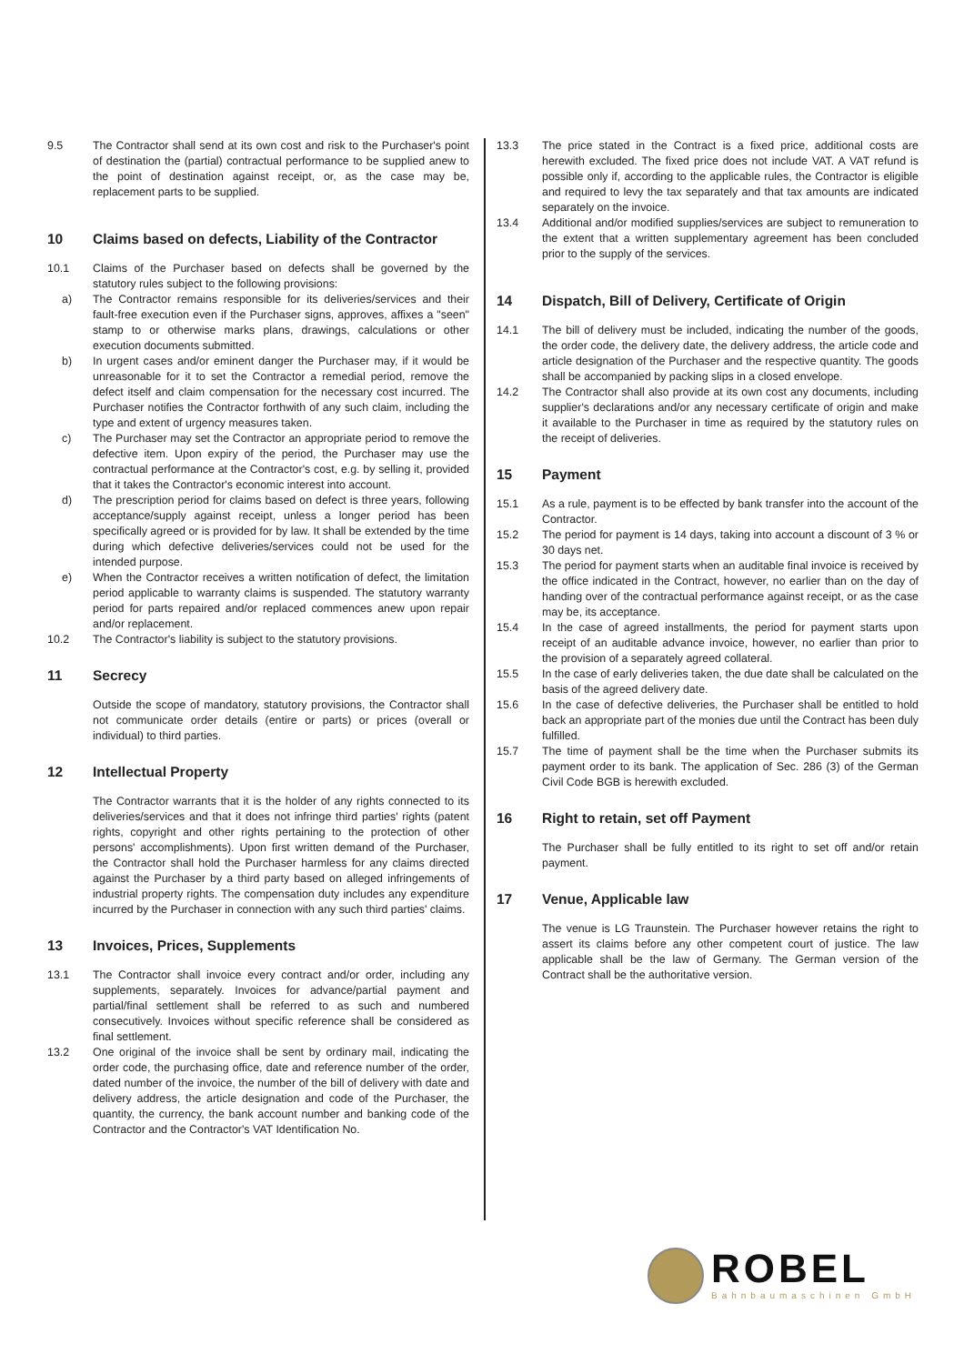9.5 The Contractor shall send at its own cost and risk to the Purchaser's point of destination the (partial) contractual performance to be supplied anew to the point of destination against receipt, or, as the case may be, replacement parts to be supplied.
10 Claims based on defects, Liability of the Contractor
10.1 Claims of the Purchaser based on defects shall be governed by the statutory rules subject to the following provisions:
a) The Contractor remains responsible for its deliveries/services and their fault-free execution even if the Purchaser signs, approves, affixes a "seen" stamp to or otherwise marks plans, drawings, calculations or other execution documents submitted.
b) In urgent cases and/or eminent danger the Purchaser may, if it would be unreasonable for it to set the Contractor a remedial period, remove the defect itself and claim compensation for the necessary cost incurred. The Purchaser notifies the Contractor forthwith of any such claim, including the type and extent of urgency measures taken.
c) The Purchaser may set the Contractor an appropriate period to remove the defective item. Upon expiry of the period, the Purchaser may use the contractual performance at the Contractor's cost, e.g. by selling it, provided that it takes the Contractor's economic interest into account.
d) The prescription period for claims based on defect is three years, following acceptance/supply against receipt, unless a longer period has been specifically agreed or is provided for by law. It shall be extended by the time during which defective deliveries/services could not be used for the intended purpose.
e) When the Contractor receives a written notification of defect, the limitation period applicable to warranty claims is suspended. The statutory warranty period for parts repaired and/or replaced commences anew upon repair and/or replacement.
10.2 The Contractor's liability is subject to the statutory provisions.
11 Secrecy
Outside the scope of mandatory, statutory provisions, the Contractor shall not communicate order details (entire or parts) or prices (overall or individual) to third parties.
12 Intellectual Property
The Contractor warrants that it is the holder of any rights connected to its deliveries/services and that it does not infringe third parties' rights (patent rights, copyright and other rights pertaining to the protection of other persons' accomplishments). Upon first written demand of the Purchaser, the Contractor shall hold the Purchaser harmless for any claims directed against the Purchaser by a third party based on alleged infringements of industrial property rights. The compensation duty includes any expenditure incurred by the Purchaser in connection with any such third parties' claims.
13 Invoices, Prices, Supplements
13.1 The Contractor shall invoice every contract and/or order, including any supplements, separately. Invoices for advance/partial payment and partial/final settlement shall be referred to as such and numbered consecutively. Invoices without specific reference shall be considered as final settlement.
13.2 One original of the invoice shall be sent by ordinary mail, indicating the order code, the purchasing office, date and reference number of the order, dated number of the invoice, the number of the bill of delivery with date and delivery address, the article designation and code of the Purchaser, the quantity, the currency, the bank account number and banking code of the Contractor and the Contractor's VAT Identification No.
13.3 The price stated in the Contract is a fixed price, additional costs are herewith excluded. The fixed price does not include VAT. A VAT refund is possible only if, according to the applicable rules, the Contractor is eligible and required to levy the tax separately and that tax amounts are indicated separately on the invoice.
13.4 Additional and/or modified supplies/services are subject to remuneration to the extent that a written supplementary agreement has been concluded prior to the supply of the services.
14 Dispatch, Bill of Delivery, Certificate of Origin
14.1 The bill of delivery must be included, indicating the number of the goods, the order code, the delivery date, the delivery address, the article code and article designation of the Purchaser and the respective quantity. The goods shall be accompanied by packing slips in a closed envelope.
14.2 The Contractor shall also provide at its own cost any documents, including supplier's declarations and/or any necessary certificate of origin and make it available to the Purchaser in time as required by the statutory rules on the receipt of deliveries.
15 Payment
15.1 As a rule, payment is to be effected by bank transfer into the account of the Contractor.
15.2 The period for payment is 14 days, taking into account a discount of 3 % or 30 days net.
15.3 The period for payment starts when an auditable final invoice is received by the office indicated in the Contract, however, no earlier than on the day of handing over of the contractual performance against receipt, or as the case may be, its acceptance.
15.4 In the case of agreed installments, the period for payment starts upon receipt of an auditable advance invoice, however, no earlier than prior to the provision of a separately agreed collateral.
15.5 In the case of early deliveries taken, the due date shall be calculated on the basis of the agreed delivery date.
15.6 In the case of defective deliveries, the Purchaser shall be entitled to hold back an appropriate part of the monies due until the Contract has been duly fulfilled.
15.7 The time of payment shall be the time when the Purchaser submits its payment order to its bank. The application of Sec. 286 (3) of the German Civil Code BGB is herewith excluded.
16 Right to retain, set off Payment
The Purchaser shall be fully entitled to its right to set off and/or retain payment.
17 Venue, Applicable law
The venue is LG Traunstein. The Purchaser however retains the right to assert its claims before any other competent court of justice. The law applicable shall be the law of Germany. The German version of the Contract shall be the authoritative version.
ROBEL
Bahnbaumaschinen GmbH